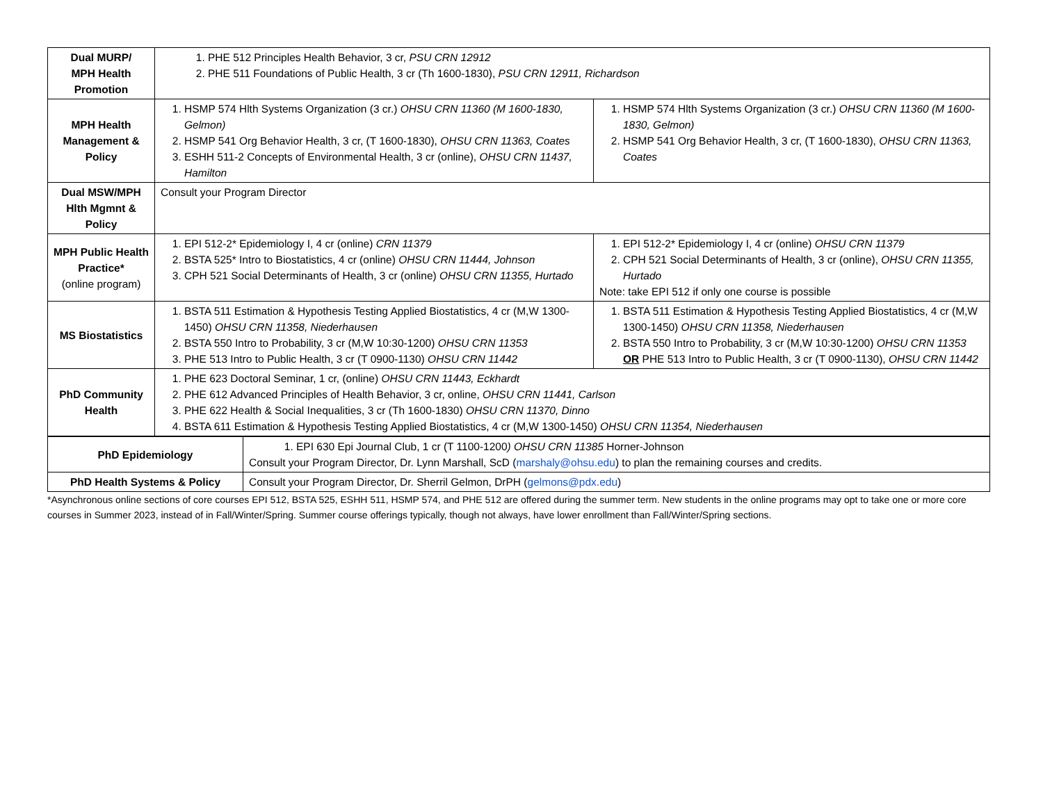| Dual MURP/ MPH Health Promotion | 1. PHE 512 Principles Health Behavior, 3 cr, PSU CRN 12912 2. PHE 511 Foundations of Public Health, 3 cr (Th 1600-1830), PSU CRN 12911, Richardson | |
| MPH Health Management & Policy | 1. HSMP 574 Hlth Systems Organization (3 cr.) OHSU CRN 11360 (M 1600-1830, Gelmon) 2. HSMP 541 Org Behavior Health, 3 cr, (T 1600-1830), OHSU CRN 11363, Coates 3. ESHH 511-2 Concepts of Environmental Health, 3 cr (online), OHSU CRN 11437, Hamilton | 1. HSMP 574 Hlth Systems Organization (3 cr.) OHSU CRN 11360 (M 1600-1830, Gelmon) 2. HSMP 541 Org Behavior Health, 3 cr, (T 1600-1830), OHSU CRN 11363, Coates |
| Dual MSW/MPH Hlth Mgmnt & Policy | Consult your Program Director | |
| MPH Public Health Practice* (online program) | 1. EPI 512-2* Epidemiology I, 4 cr (online) CRN 11379 2. BSTA 525* Intro to Biostatistics, 4 cr (online) OHSU CRN 11444, Johnson 3. CPH 521 Social Determinants of Health, 3 cr (online) OHSU CRN 11355, Hurtado | 1. EPI 512-2* Epidemiology I, 4 cr (online) OHSU CRN 11379 2. CPH 521 Social Determinants of Health, 3 cr (online), OHSU CRN 11355, Hurtado Note: take EPI 512 if only one course is possible |
| MS Biostatistics | 1. BSTA 511 Estimation & Hypothesis Testing Applied Biostatistics, 4 cr (M,W 1300-1450) OHSU CRN 11358, Niederhausen 2. BSTA 550 Intro to Probability, 3 cr (M,W 10:30-1200) OHSU CRN 11353 3. PHE 513 Intro to Public Health, 3 cr (T 0900-1130) OHSU CRN 11442 | 1. BSTA 511 Estimation & Hypothesis Testing Applied Biostatistics, 4 cr (M,W 1300-1450) OHSU CRN 11358, Niederhausen 2. BSTA 550 Intro to Probability, 3 cr (M,W 10:30-1200) OHSU CRN 11353 OR PHE 513 Intro to Public Health, 3 cr (T 0900-1130), OHSU CRN 11442 |
| PhD Community Health | 1. PHE 623 Doctoral Seminar, 1 cr, (online) OHSU CRN 11443, Eckhardt 2. PHE 612 Advanced Principles of Health Behavior, 3 cr, online, OHSU CRN 11441, Carlson 3. PHE 622 Health & Social Inequalities, 3 cr (Th 1600-1830) OHSU CRN 11370, Dinno 4. BSTA 611 Estimation & Hypothesis Testing Applied Biostatistics, 4 cr (M,W 1300-1450) OHSU CRN 11354, Niederhausen | |
| PhD Epidemiology | 1. EPI 630 Epi Journal Club, 1 cr (T 1100-1200 ) OHSU CRN 11385 Horner-Johnson Consult your Program Director, Dr. Lynn Marshall, ScD ( marshaly@ohsu.edu ) to plan the remaining courses and credits. |
| PhD Health Systems & Policy | Consult your Program Director, Dr. Sherril Gelmon, DrPH ( gelmons@pdx.edu ) |
*Asynchronous online sections of core courses EPI 512, BSTA 525, ESHH 511, HSMP 574, and PHE 512 are offered during the summer term. New students in the online programs may opt to take one or more core courses in Summer 2023, instead of in Fall/Winter/Spring. Summer course offerings typically, though not always, have lower enrollment than Fall/Winter/Spring sections.